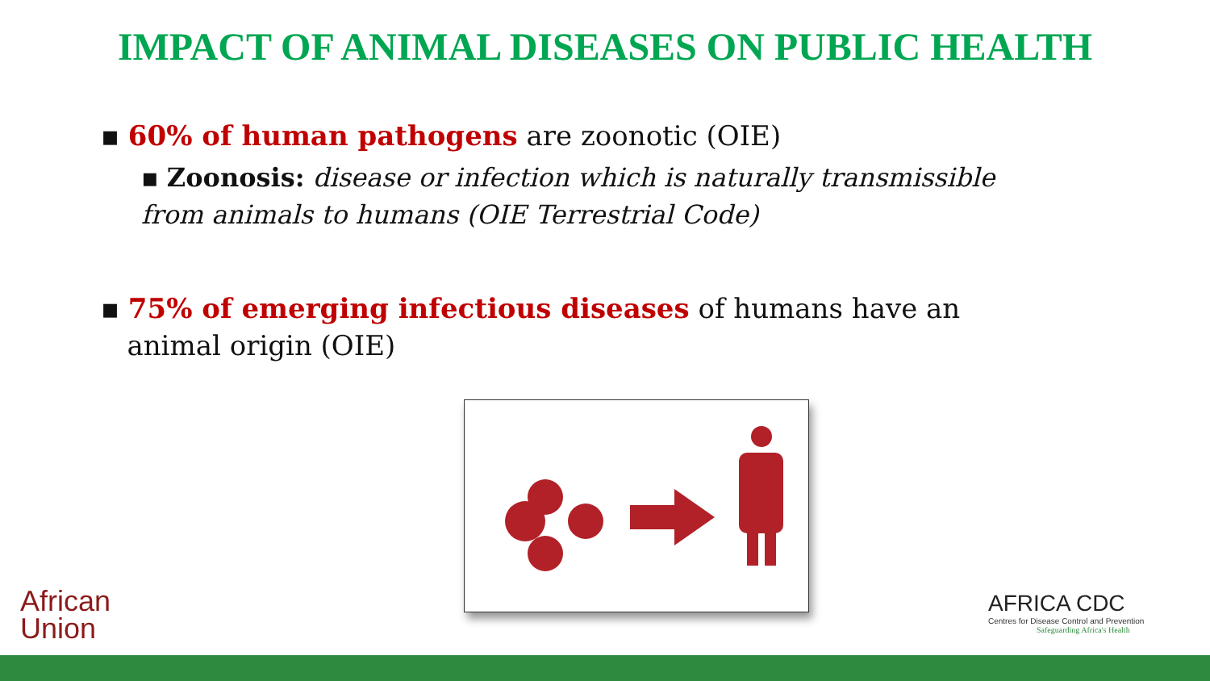IMPACT OF ANIMAL DISEASES ON PUBLIC HEALTH
▪ 60% of human pathogens are zoonotic (OIE)
▪ Zoonosis: disease or infection which is naturally transmissible from animals to humans (OIE Terrestrial Code)
▪ 75% of emerging infectious diseases of humans have an
animal origin (OIE)
African
Union
AFRICA CDC
Centres for Disease Control and Prevention
Safeguarding Africa's Health